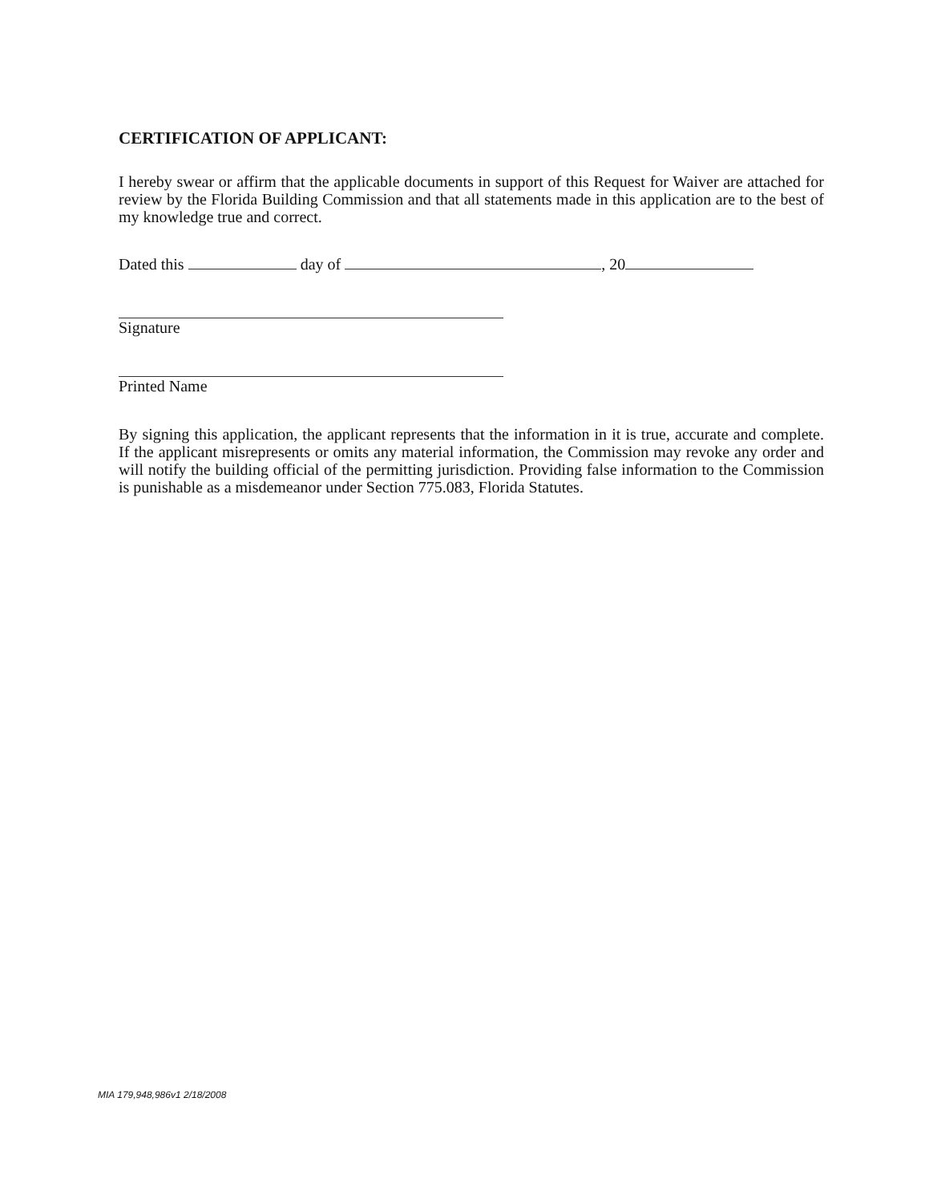CERTIFICATION OF APPLICANT:
I hereby swear or affirm that the applicable documents in support of this Request for Waiver are attached for review by the Florida Building Commission and that all statements made in this application are to the best of my knowledge true and correct.
Dated this day of , 20
Signature
Printed Name
By signing this application, the applicant represents that the information in it is true, accurate and complete. If the applicant misrepresents or omits any material information, the Commission may revoke any order and will notify the building official of the permitting jurisdiction. Providing false information to the Commission is punishable as a misdemeanor under Section 775.083, Florida Statutes.
MIA 179,948,986v1 2/18/2008